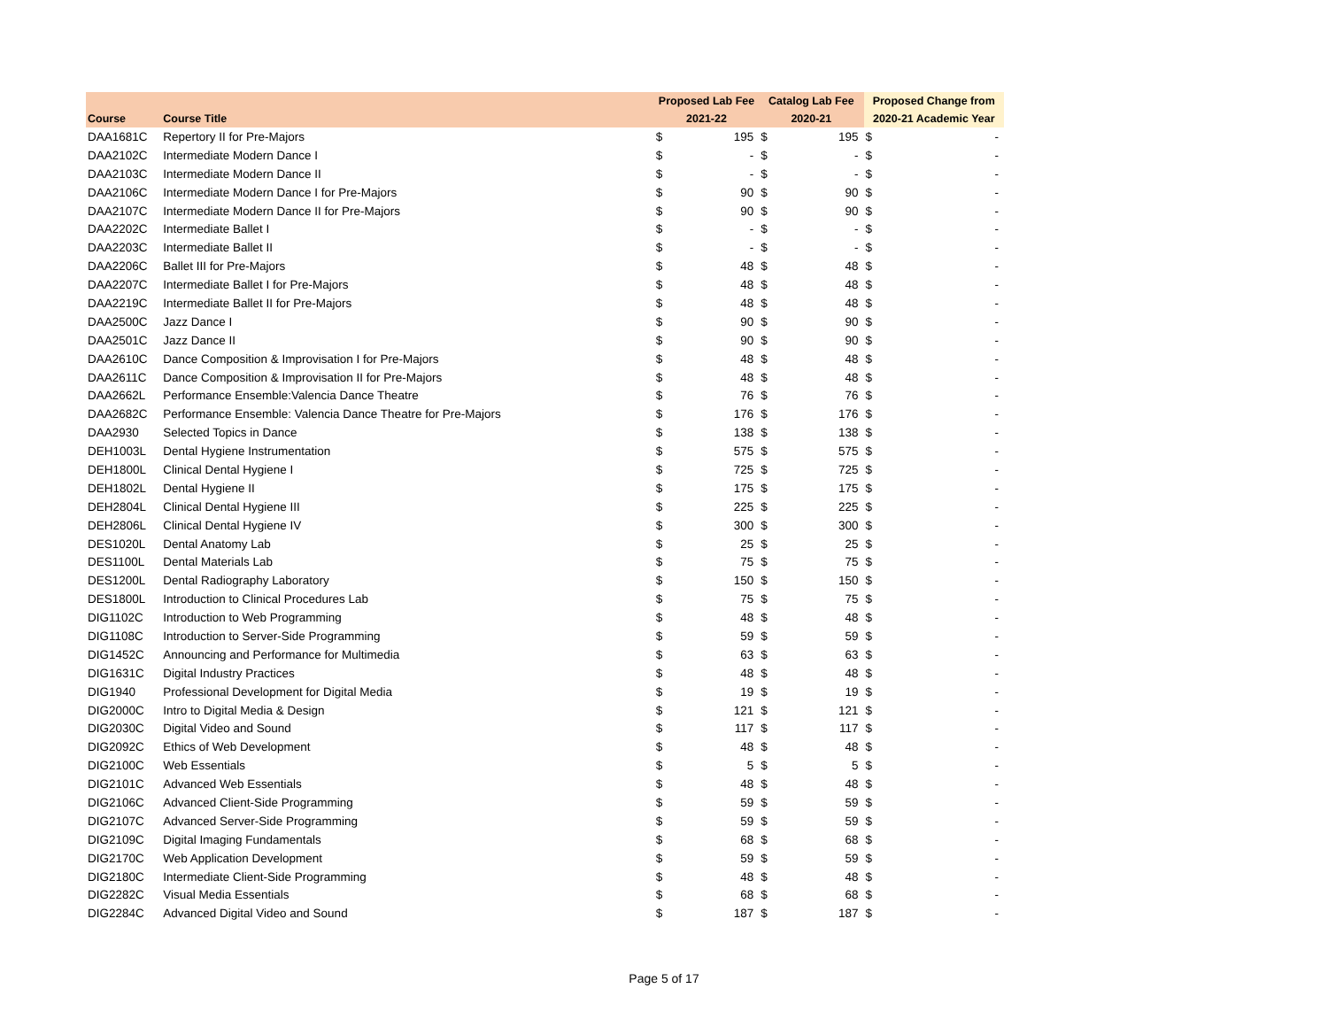| | | Proposed Lab Fee | | Catalog Lab Fee | | Proposed Change from | |
| --- | --- | --- | --- | --- | --- | --- | --- |
| Course | Course Title | 2021-22 | | 2020-21 | | 2020-21 Academic Year | |
| DAA1681C | Repertory II for Pre-Majors | $ | 195 | $ | 195 | $ | - |
| DAA2102C | Intermediate Modern Dance I | $ | - | $ | - | $ | - |
| DAA2103C | Intermediate Modern Dance II | $ | - | $ | - | $ | - |
| DAA2106C | Intermediate Modern Dance I for Pre-Majors | $ | 90 | $ | 90 | $ | - |
| DAA2107C | Intermediate Modern Dance II for Pre-Majors | $ | 90 | $ | 90 | $ | - |
| DAA2202C | Intermediate Ballet I | $ | - | $ | - | $ | - |
| DAA2203C | Intermediate Ballet II | $ | - | $ | - | $ | - |
| DAA2206C | Ballet III for Pre-Majors | $ | 48 | $ | 48 | $ | - |
| DAA2207C | Intermediate Ballet I for Pre-Majors | $ | 48 | $ | 48 | $ | - |
| DAA2219C | Intermediate Ballet II for Pre-Majors | $ | 48 | $ | 48 | $ | - |
| DAA2500C | Jazz Dance I | $ | 90 | $ | 90 | $ | - |
| DAA2501C | Jazz Dance II | $ | 90 | $ | 90 | $ | - |
| DAA2610C | Dance Composition & Improvisation I for Pre-Majors | $ | 48 | $ | 48 | $ | - |
| DAA2611C | Dance Composition & Improvisation II for Pre-Majors | $ | 48 | $ | 48 | $ | - |
| DAA2662L | Performance Ensemble:Valencia Dance Theatre | $ | 76 | $ | 76 | $ | - |
| DAA2682C | Performance Ensemble: Valencia Dance Theatre for Pre-Majors | $ | 176 | $ | 176 | $ | - |
| DAA2930 | Selected Topics in Dance | $ | 138 | $ | 138 | $ | - |
| DEH1003L | Dental Hygiene Instrumentation | $ | 575 | $ | 575 | $ | - |
| DEH1800L | Clinical Dental Hygiene I | $ | 725 | $ | 725 | $ | - |
| DEH1802L | Dental Hygiene II | $ | 175 | $ | 175 | $ | - |
| DEH2804L | Clinical Dental Hygiene III | $ | 225 | $ | 225 | $ | - |
| DEH2806L | Clinical Dental Hygiene IV | $ | 300 | $ | 300 | $ | - |
| DES1020L | Dental Anatomy Lab | $ | 25 | $ | 25 | $ | - |
| DES1100L | Dental Materials Lab | $ | 75 | $ | 75 | $ | - |
| DES1200L | Dental Radiography Laboratory | $ | 150 | $ | 150 | $ | - |
| DES1800L | Introduction to Clinical Procedures Lab | $ | 75 | $ | 75 | $ | - |
| DIG1102C | Introduction to Web Programming | $ | 48 | $ | 48 | $ | - |
| DIG1108C | Introduction to Server-Side Programming | $ | 59 | $ | 59 | $ | - |
| DIG1452C | Announcing and Performance for Multimedia | $ | 63 | $ | 63 | $ | - |
| DIG1631C | Digital Industry Practices | $ | 48 | $ | 48 | $ | - |
| DIG1940 | Professional Development for Digital Media | $ | 19 | $ | 19 | $ | - |
| DIG2000C | Intro to Digital Media & Design | $ | 121 | $ | 121 | $ | - |
| DIG2030C | Digital Video and Sound | $ | 117 | $ | 117 | $ | - |
| DIG2092C | Ethics of Web Development | $ | 48 | $ | 48 | $ | - |
| DIG2100C | Web Essentials | $ | 5 | $ | 5 | $ | - |
| DIG2101C | Advanced Web Essentials | $ | 48 | $ | 48 | $ | - |
| DIG2106C | Advanced Client-Side Programming | $ | 59 | $ | 59 | $ | - |
| DIG2107C | Advanced Server-Side Programming | $ | 59 | $ | 59 | $ | - |
| DIG2109C | Digital Imaging Fundamentals | $ | 68 | $ | 68 | $ | - |
| DIG2170C | Web Application Development | $ | 59 | $ | 59 | $ | - |
| DIG2180C | Intermediate Client-Side Programming | $ | 48 | $ | 48 | $ | - |
| DIG2282C | Visual Media Essentials | $ | 68 | $ | 68 | $ | - |
| DIG2284C | Advanced Digital Video and Sound | $ | 187 | $ | 187 | $ | - |
Page 5 of 17